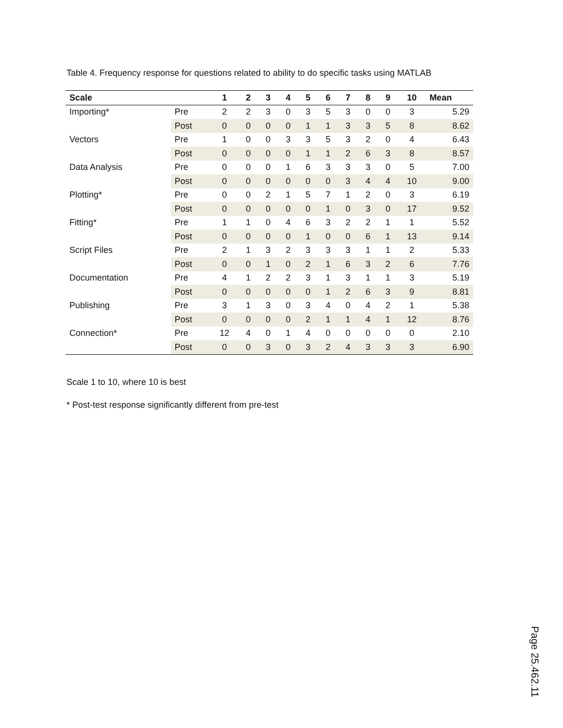Table 4. Frequency response for questions related to ability to do specific tasks using MATLAB
| Scale | | 1 | 2 | 3 | 4 | 5 | 6 | 7 | 8 | 9 | 10 | Mean |
| --- | --- | --- | --- | --- | --- | --- | --- | --- | --- | --- | --- | --- |
| Importing* | Pre | 2 | 2 | 3 | 0 | 3 | 5 | 3 | 0 | 0 | 3 | 5.29 |
| | Post | 0 | 0 | 0 | 0 | 1 | 1 | 3 | 3 | 5 | 8 | 8.62 |
| Vectors | Pre | 1 | 0 | 0 | 3 | 3 | 5 | 3 | 2 | 0 | 4 | 6.43 |
| | Post | 0 | 0 | 0 | 0 | 1 | 1 | 2 | 6 | 3 | 8 | 8.57 |
| Data Analysis | Pre | 0 | 0 | 0 | 1 | 6 | 3 | 3 | 3 | 0 | 5 | 7.00 |
| | Post | 0 | 0 | 0 | 0 | 0 | 0 | 3 | 4 | 4 | 10 | 9.00 |
| Plotting* | Pre | 0 | 0 | 2 | 1 | 5 | 7 | 1 | 2 | 0 | 3 | 6.19 |
| | Post | 0 | 0 | 0 | 0 | 0 | 1 | 0 | 3 | 0 | 17 | 9.52 |
| Fitting* | Pre | 1 | 1 | 0 | 4 | 6 | 3 | 2 | 2 | 1 | 1 | 5.52 |
| | Post | 0 | 0 | 0 | 0 | 1 | 0 | 0 | 6 | 1 | 13 | 9.14 |
| Script Files | Pre | 2 | 1 | 3 | 2 | 3 | 3 | 3 | 1 | 1 | 2 | 5.33 |
| | Post | 0 | 0 | 1 | 0 | 2 | 1 | 6 | 3 | 2 | 6 | 7.76 |
| Documentation | Pre | 4 | 1 | 2 | 2 | 3 | 1 | 3 | 1 | 1 | 3 | 5.19 |
| | Post | 0 | 0 | 0 | 0 | 0 | 1 | 2 | 6 | 3 | 9 | 8.81 |
| Publishing | Pre | 3 | 1 | 3 | 0 | 3 | 4 | 0 | 4 | 2 | 1 | 5.38 |
| | Post | 0 | 0 | 0 | 0 | 2 | 1 | 1 | 4 | 1 | 12 | 8.76 |
| Connection* | Pre | 12 | 4 | 0 | 1 | 4 | 0 | 0 | 0 | 0 | 0 | 2.10 |
| | Post | 0 | 0 | 3 | 0 | 3 | 2 | 4 | 3 | 3 | 3 | 6.90 |
Scale 1 to 10, where 10 is best
* Post-test response significantly different from pre-test
Page 25.462.11